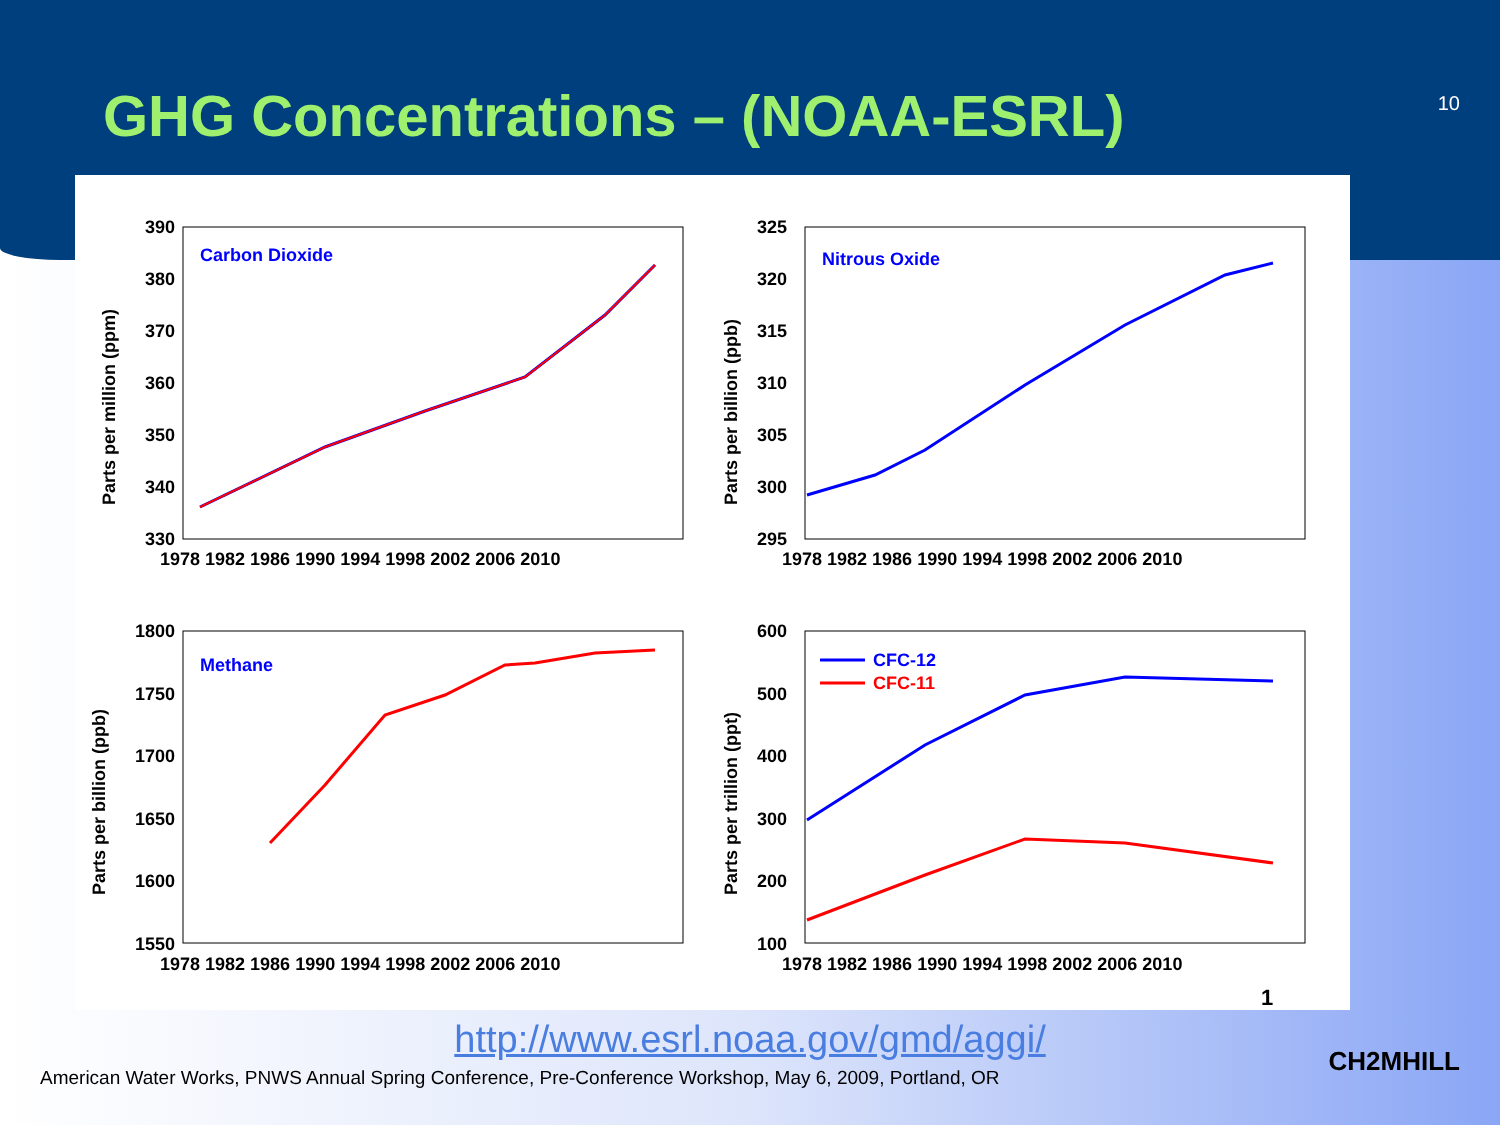GHG Concentrations – (NOAA-ESRL)
10
Carbon Dioxide
390
380
370
360
350
340
330
1978 1982 1986 1990 1994 1998 2002 2006 2010
Parts per million (ppm)
Nitrous Oxide
325
320
315
310
305
300
295
1978 1982 1986 1990 1994 1998 2002 2006 2010
Parts per billion (ppb)
Methane
1800
1750
1700
1650
1600
1550
1978 1982 1986 1990 1994 1998 2002 2006 2010
Parts per billion (ppb)
600
500
400
300
200
100
1978 1982 1986 1990 1994 1998 2002 2006 2010
Parts per trillion (ppt)
CFC-12
CFC-11
1
http://www.esrl.noaa.gov/gmd/aggi/
American Water Works, PNWS Annual Spring Conference, Pre-Conference Workshop, May 6, 2009, Portland, OR
CH2MHILL